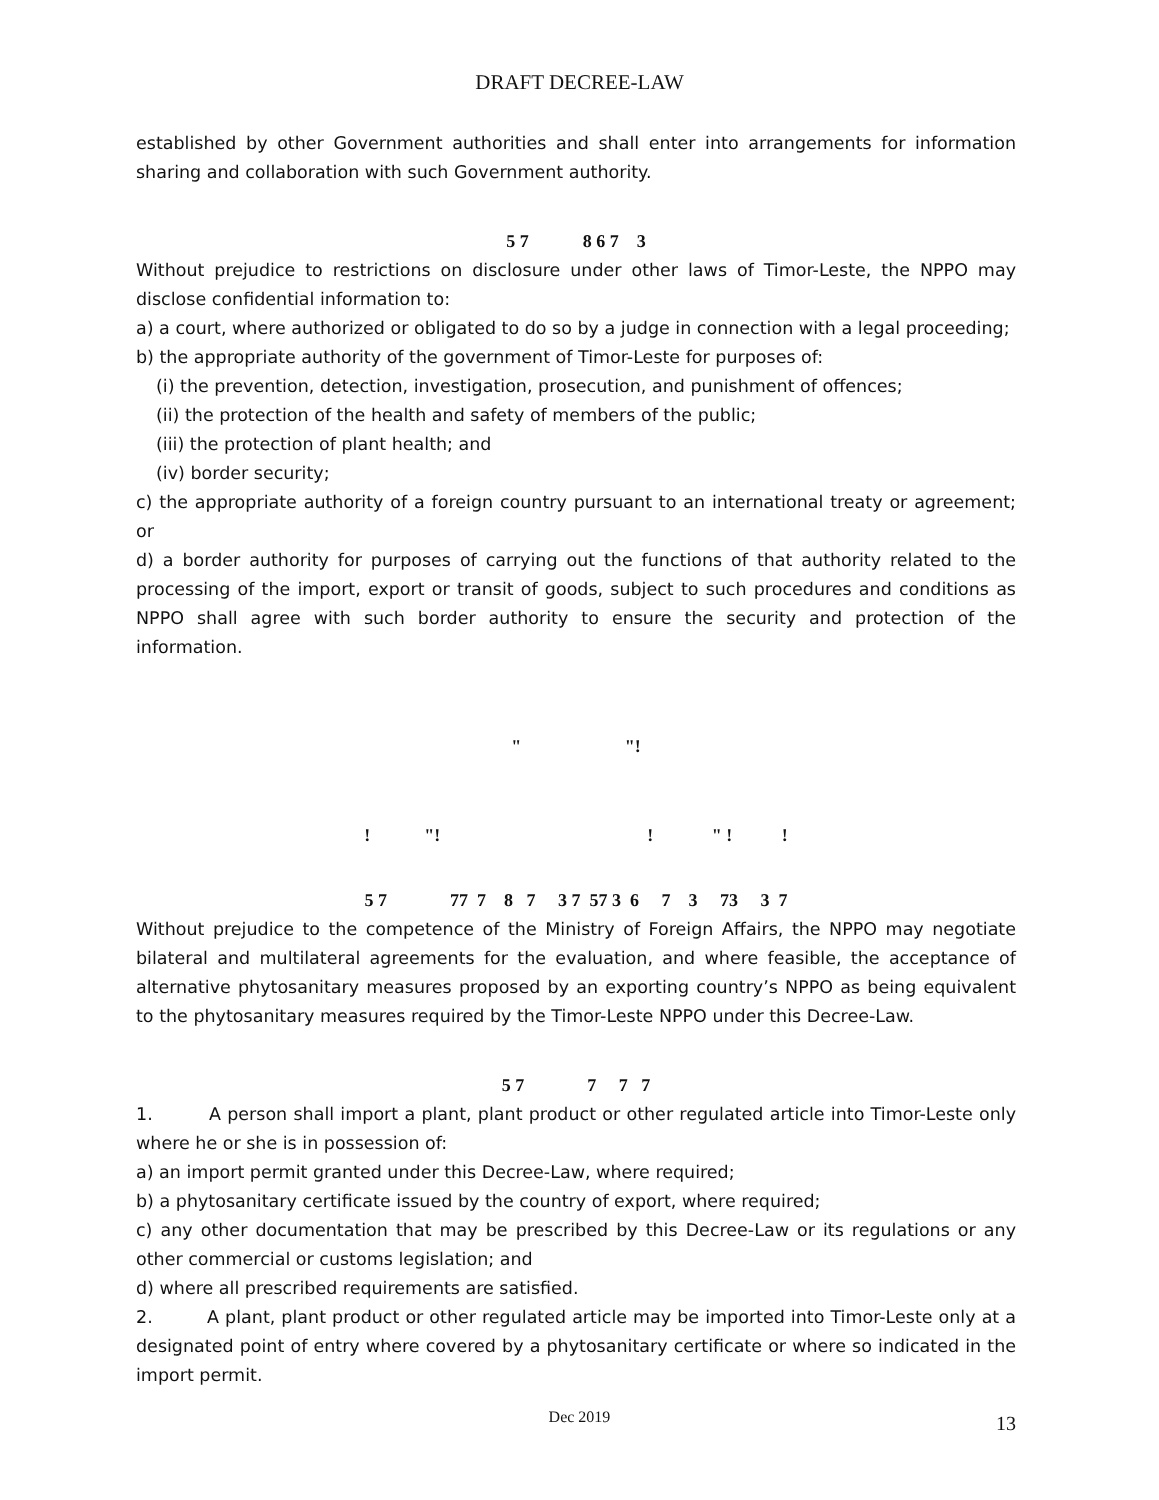DRAFT DECREE-LAW
established by other Government authorities and shall enter into arrangements for information sharing and collaboration with such Government authority.
5 7 8 6 7 3
Without prejudice to restrictions on disclosure under other laws of Timor-Leste, the NPPO may disclose confidential information to:
a) a court, where authorized or obligated to do so by a judge in connection with a legal proceeding;
b) the appropriate authority of the government of Timor-Leste for purposes of:
(i) the prevention, detection, investigation, prosecution, and punishment of offences;
(ii) the protection of the health and safety of members of the public;
(iii) the protection of plant health; and
(iv) border security;
c) the appropriate authority of a foreign country pursuant to an international treaty or agreement; or
d) a border authority for purposes of carrying out the functions of that authority related to the processing of the import, export or transit of goods, subject to such procedures and conditions as NPPO shall agree with such border authority to ensure the security and protection of the information.
" "!
! "! ! " ! !
5 7 77 7 8 7 3 7 57 3 6 7 3 73 3 7
Without prejudice to the competence of the Ministry of Foreign Affairs, the NPPO may negotiate bilateral and multilateral agreements for the evaluation, and where feasible, the acceptance of alternative phytosanitary measures proposed by an exporting country’s NPPO as being equivalent to the phytosanitary measures required by the Timor-Leste NPPO under this Decree-Law.
5 7 7 7 7
1. A person shall import a plant, plant product or other regulated article into Timor-Leste only where he or she is in possession of:
a) an import permit granted under this Decree-Law, where required;
b) a phytosanitary certificate issued by the country of export, where required;
c) any other documentation that may be prescribed by this Decree-Law or its regulations or any other commercial or customs legislation; and
d) where all prescribed requirements are satisfied.
2. A plant, plant product or other regulated article may be imported into Timor-Leste only at a designated point of entry where covered by a phytosanitary certificate or where so indicated in the import permit.
Dec 2019
13